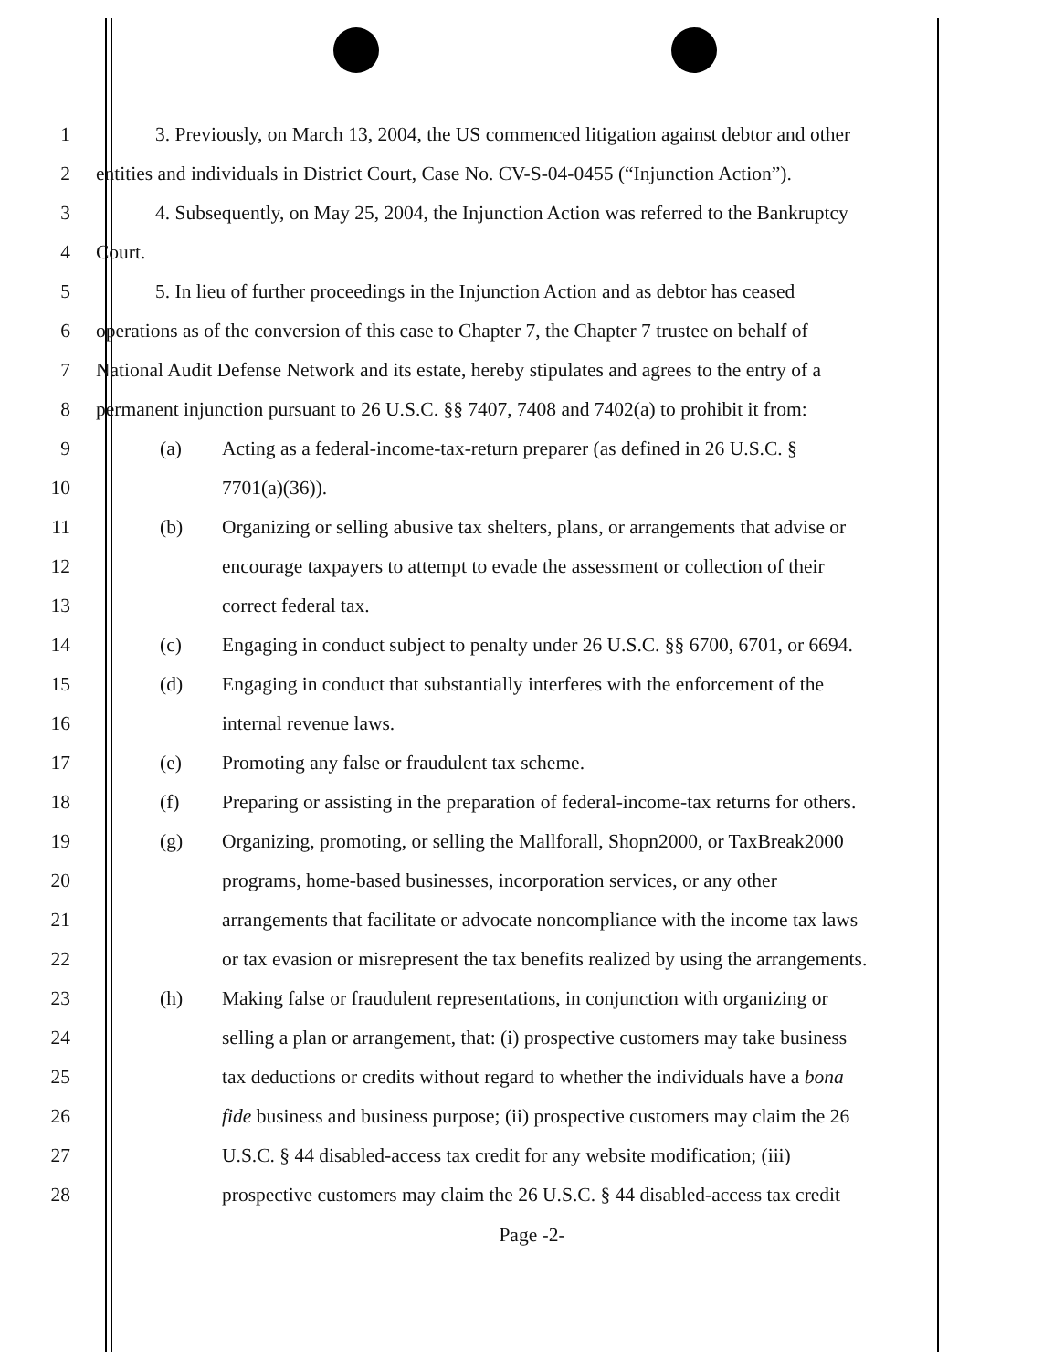1
3. Previously, on March 13, 2004, the US commenced litigation against debtor and other
2
entities and individuals in District Court, Case No. CV-S-04-0455 (“Injunction Action”).
3
4. Subsequently, on May 25, 2004, the Injunction Action was referred to the Bankruptcy
4 Court.
5
5. In lieu of further proceedings in the Injunction Action and as debtor has ceased
6
operations as of the conversion of this case to Chapter 7, the Chapter 7 trustee on behalf of
7
National Audit Defense Network and its estate, hereby stipulates and agrees to the entry of a
8
permanent injunction pursuant to 26 U.S.C. §§ 7407, 7408 and 7402(a) to prohibit it from:
9
(a) Acting as a federal-income-tax-return preparer (as defined in 26 U.S.C. §
10 7701(a)(36)).
11
(b) Organizing or selling abusive tax shelters, plans, or arrangements that advise or
12
encourage taxpayers to attempt to evade the assessment or collection of their
13 correct federal tax.
14
(c) Engaging in conduct subject to penalty under 26 U.S.C. §§ 6700, 6701, or 6694.
15
(d) Engaging in conduct that substantially interferes with the enforcement of the
16 internal revenue laws.
17
(e) Promoting any false or fraudulent tax scheme.
18
(f) Preparing or assisting in the preparation of federal-income-tax returns for others.
19
(g) Organizing, promoting, or selling the Mallforall, Shopn2000, or TaxBreak2000
20
programs, home-based businesses, incorporation services, or any other
21
arrangements that facilitate or advocate noncompliance with the income tax laws
22
or tax evasion or misrepresent the tax benefits realized by using the arrangements.
23
(h) Making false or fraudulent representations, in conjunction with organizing or
24
selling a plan or arrangement, that: (i) prospective customers may take business
25
tax deductions or credits without regard to whether the individuals have a bona
26
fide business and business purpose; (ii) prospective customers may claim the 26
27
U.S.C. § 44 disabled-access tax credit for any website modification; (iii)
28
prospective customers may claim the 26 U.S.C. § 44 disabled-access tax credit
Page -2-